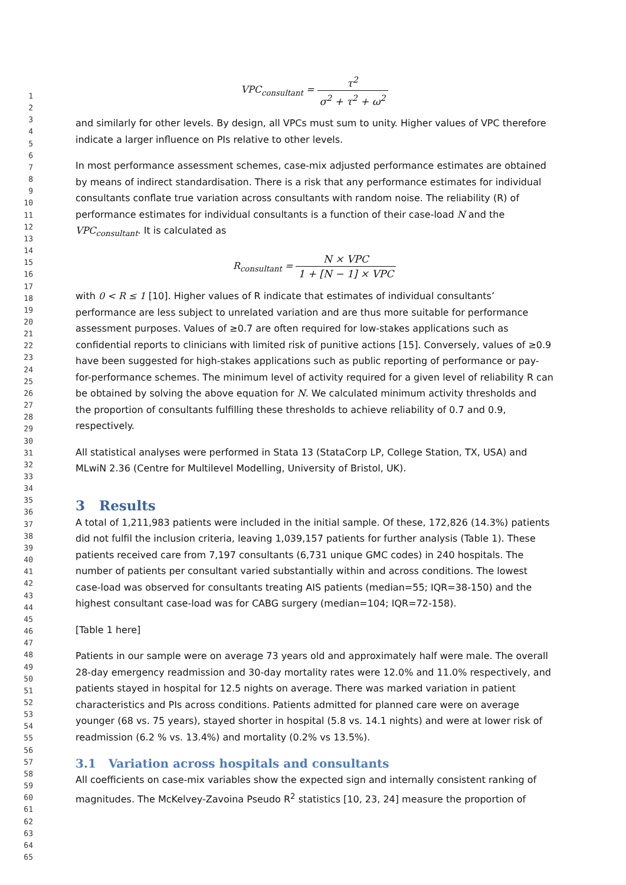1
2
3
4
5
6
7
8
9
10
11
12
13
14
15
16
17
18
19
20
21
22
23
24
25
26
27
28
29
30
31
32
33
34
35
36
37
38
39
40
41
42
43
44
45
46
47
48
49
50
51
52
53
54
55
56
57
58
59
60
61
62
63
64
65
VPC<sub>consultant</sub> = τ<sup>2</sup> σ<sup>2</sup> + τ<sup>2</sup> + ω<sup>2</sup>
and similarly for other levels. By design, all VPCs must sum to unity. Higher values of VPC therefore indicate a larger influence on PIs relative to other levels.
In most performance assessment schemes, case-mix adjusted performance estimates are obtained by means of indirect standardisation. There is a risk that any performance estimates for individual consultants conflate true variation across consultants with random noise. The reliability (R) of performance estimates for individual consultants is a function of their case-load N and the VPC<sub>consultant</sub>. It is calculated as
R<sub>consultant</sub> = N × VPC 1 + [N − 1] × VPC
with 0 < R ≤ 1 [10]. Higher values of R indicate that estimates of individual consultants’ performance are less subject to unrelated variation and are thus more suitable for performance assessment purposes. Values of ≥0.7 are often required for low-stakes applications such as confidential reports to clinicians with limited risk of punitive actions [15]. Conversely, values of ≥0.9 have been suggested for high-stakes applications such as public reporting of performance or pay-for-performance schemes. The minimum level of activity required for a given level of reliability R can be obtained by solving the above equation for N. We calculated minimum activity thresholds and the proportion of consultants fulfilling these thresholds to achieve reliability of 0.7 and 0.9, respectively.
All statistical analyses were performed in Stata 13 (StataCorp LP, College Station, TX, USA) and MLwiN 2.36 (Centre for Multilevel Modelling, University of Bristol, UK).
3 Results
A total of 1,211,983 patients were included in the initial sample. Of these, 172,826 (14.3%) patients did not fulfil the inclusion criteria, leaving 1,039,157 patients for further analysis (Table 1). These patients received care from 7,197 consultants (6,731 unique GMC codes) in 240 hospitals. The number of patients per consultant varied substantially within and across conditions. The lowest case-load was observed for consultants treating AIS patients (median=55; IQR=38-150) and the highest consultant case-load was for CABG surgery (median=104; IQR=72-158).
[Table 1 here]
Patients in our sample were on average 73 years old and approximately half were male. The overall 28-day emergency readmission and 30-day mortality rates were 12.0% and 11.0% respectively, and patients stayed in hospital for 12.5 nights on average. There was marked variation in patient characteristics and PIs across conditions. Patients admitted for planned care were on average younger (68 vs. 75 years), stayed shorter in hospital (5.8 vs. 14.1 nights) and were at lower risk of readmission (6.2 % vs. 13.4%) and mortality (0.2% vs 13.5%).
3.1 Variation across hospitals and consultants
All coefficients on case-mix variables show the expected sign and internally consistent ranking of magnitudes. The McKelvey-Zavoina Pseudo R<sup>2</sup> statistics [10, 23, 24] measure the proportion of